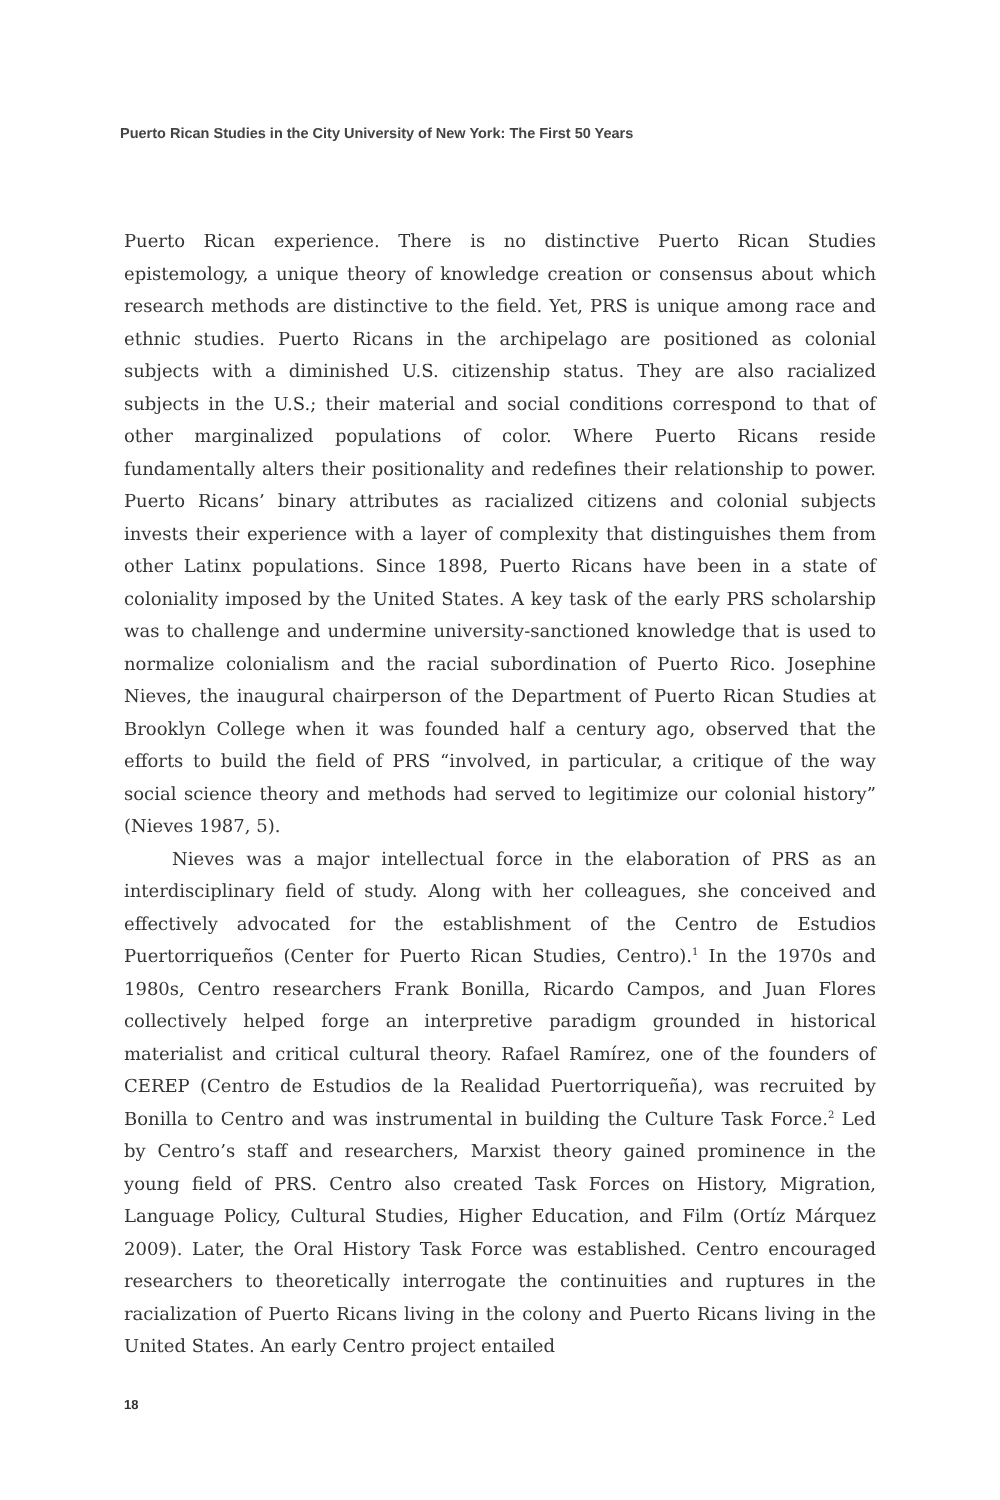Puerto Rican Studies in the City University of New York: The First 50 Years
Puerto Rican experience. There is no distinctive Puerto Rican Studies epistemology, a unique theory of knowledge creation or consensus about which research methods are distinctive to the field. Yet, PRS is unique among race and ethnic studies. Puerto Ricans in the archipelago are positioned as colonial subjects with a diminished U.S. citizenship status. They are also racialized subjects in the U.S.; their material and social conditions correspond to that of other marginalized populations of color. Where Puerto Ricans reside fundamentally alters their positionality and redefines their relationship to power. Puerto Ricans’ binary attributes as racialized citizens and colonial subjects invests their experience with a layer of complexity that distinguishes them from other Latinx populations. Since 1898, Puerto Ricans have been in a state of coloniality imposed by the United States. A key task of the early PRS scholarship was to challenge and undermine university-sanctioned knowledge that is used to normalize colonialism and the racial subordination of Puerto Rico. Josephine Nieves, the inaugural chairperson of the Department of Puerto Rican Studies at Brooklyn College when it was founded half a century ago, observed that the efforts to build the field of PRS “involved, in particular, a critique of the way social science theory and methods had served to legitimize our colonial history” (Nieves 1987, 5).
Nieves was a major intellectual force in the elaboration of PRS as an interdisciplinary field of study. Along with her colleagues, she conceived and effectively advocated for the establishment of the Centro de Estudios Puertorriqueños (Center for Puerto Rican Studies, Centro).<sup>1</sup> In the 1970s and 1980s, Centro researchers Frank Bonilla, Ricardo Campos, and Juan Flores collectively helped forge an interpretive paradigm grounded in historical materialist and critical cultural theory. Rafael Ramírez, one of the founders of CEREP (Centro de Estudios de la Realidad Puertorriqueña), was recruited by Bonilla to Centro and was instrumental in building the Culture Task Force.<sup>2</sup> Led by Centro’s staff and researchers, Marxist theory gained prominence in the young field of PRS. Centro also created Task Forces on History, Migration, Language Policy, Cultural Studies, Higher Education, and Film (Ortíz Márquez 2009). Later, the Oral History Task Force was established. Centro encouraged researchers to theoretically interrogate the continuities and ruptures in the racialization of Puerto Ricans living in the colony and Puerto Ricans living in the United States. An early Centro project entailed
18